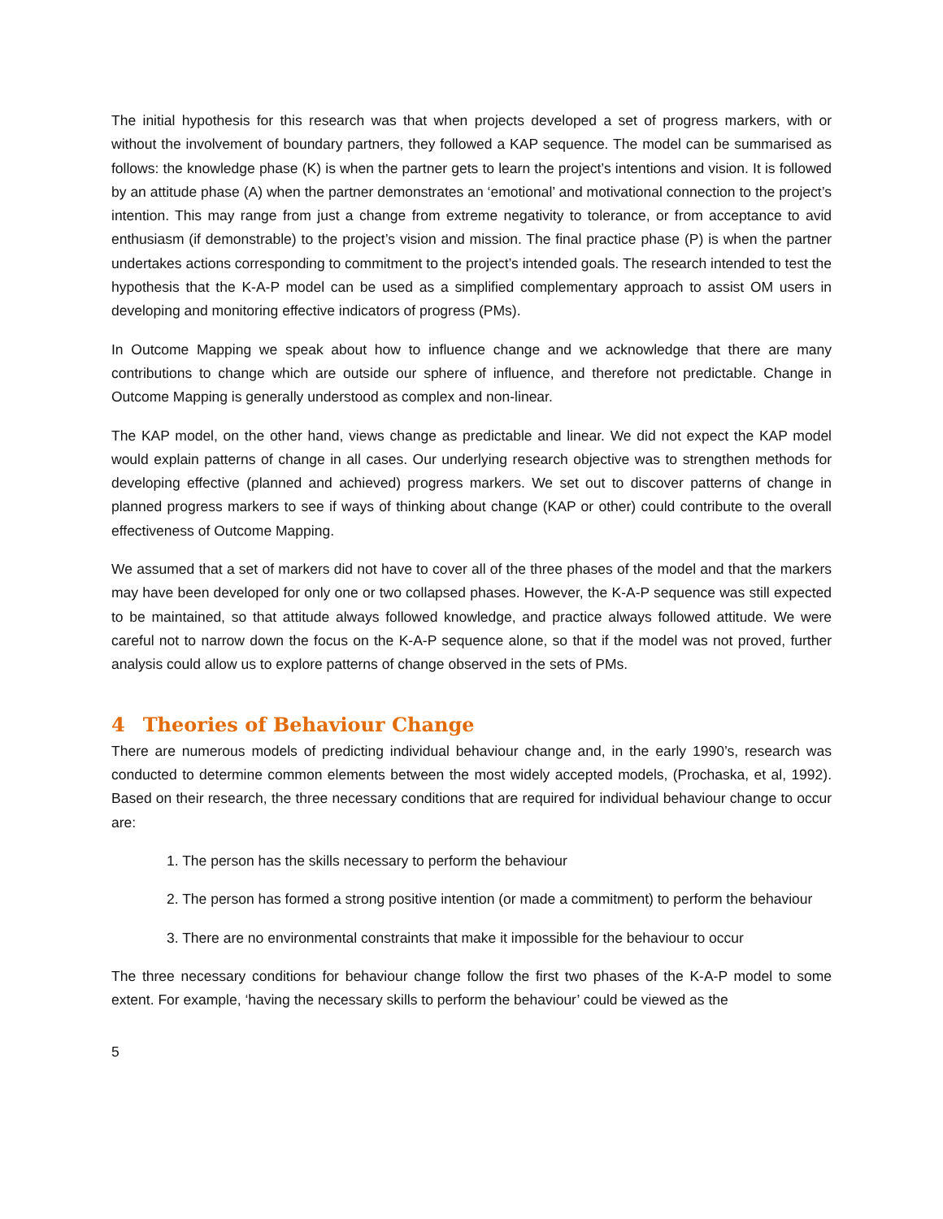The initial hypothesis for this research was that when projects developed a set of progress markers, with or without the involvement of boundary partners, they followed a KAP sequence. The model can be summarised as follows: the knowledge phase (K) is when the partner gets to learn the project’s intentions and vision. It is followed by an attitude phase (A) when the partner demonstrates an ‘emotional’ and motivational connection to the project’s intention. This may range from just a change from extreme negativity to tolerance, or from acceptance to avid enthusiasm (if demonstrable) to the project’s vision and mission. The final practice phase (P) is when the partner undertakes actions corresponding to commitment to the project’s intended goals. The research intended to test the hypothesis that the K-A-P model can be used as a simplified complementary approach to assist OM users in developing and monitoring effective indicators of progress (PMs).
In Outcome Mapping we speak about how to influence change and we acknowledge that there are many contributions to change which are outside our sphere of influence, and therefore not predictable. Change in Outcome Mapping is generally understood as complex and non-linear.
The KAP model, on the other hand, views change as predictable and linear. We did not expect the KAP model would explain patterns of change in all cases. Our underlying research objective was to strengthen methods for developing effective (planned and achieved) progress markers. We set out to discover patterns of change in planned progress markers to see if ways of thinking about change (KAP or other) could contribute to the overall effectiveness of Outcome Mapping.
We assumed that a set of markers did not have to cover all of the three phases of the model and that the markers may have been developed for only one or two collapsed phases. However, the K-A-P sequence was still expected to be maintained, so that attitude always followed knowledge, and practice always followed attitude. We were careful not to narrow down the focus on the K-A-P sequence alone, so that if the model was not proved, further analysis could allow us to explore patterns of change observed in the sets of PMs.
4 Theories of Behaviour Change
There are numerous models of predicting individual behaviour change and, in the early 1990’s, research was conducted to determine common elements between the most widely accepted models, (Prochaska, et al, 1992). Based on their research, the three necessary conditions that are required for individual behaviour change to occur are:
1. The person has the skills necessary to perform the behaviour
2. The person has formed a strong positive intention (or made a commitment) to perform the behaviour
3. There are no environmental constraints that make it impossible for the behaviour to occur
The three necessary conditions for behaviour change follow the first two phases of the K-A-P model to some extent. For example, ‘having the necessary skills to perform the behaviour’ could be viewed as the
5